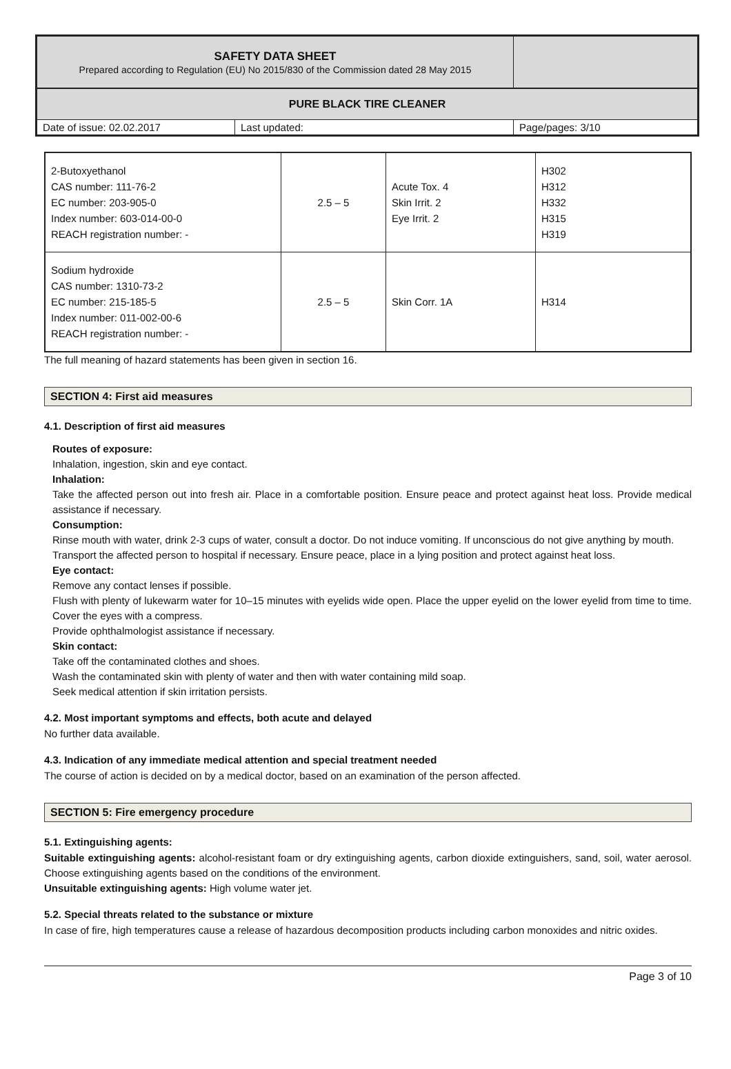| SAFETY DATA SHEET Prepared according to Regulation (EU) No 2015/830 of the Commission dated 28 May 2015 | |
| PURE BLACK TIRE CLEANER | | |
| Date of issue: 02.02.2017 | Last updated: | Page/pages: 3/10 |
| 2-Butoxyethanol CAS number: 111-76-2 EC number: 203-905-0 Index number: 603-014-00-0 REACH registration number: - | 2.5 – 5 | Acute Tox. 4 Skin Irrit. 2 Eye Irrit. 2 | H302 H312 H332 H315 H319 |
| Sodium hydroxide CAS number: 1310-73-2 EC number: 215-185-5 Index number: 011-002-00-6 REACH registration number: - | 2.5 – 5 | Skin Corr. 1A | H314 |
The full meaning of hazard statements has been given in section 16.
SECTION 4: First aid measures
4.1. Description of first aid measures
Routes of exposure:
Inhalation, ingestion, skin and eye contact.
Inhalation:
Take the affected person out into fresh air. Place in a comfortable position. Ensure peace and protect against heat loss. Provide medical assistance if necessary.
Consumption:
Rinse mouth with water, drink 2-3 cups of water, consult a doctor. Do not induce vomiting. If unconscious do not give anything by mouth.
Transport the affected person to hospital if necessary. Ensure peace, place in a lying position and protect against heat loss.
Eye contact:
Remove any contact lenses if possible.
Flush with plenty of lukewarm water for 10–15 minutes with eyelids wide open. Place the upper eyelid on the lower eyelid from time to time. Cover the eyes with a compress.
Provide ophthalmologist assistance if necessary.
Skin contact:
Take off the contaminated clothes and shoes.
Wash the contaminated skin with plenty of water and then with water containing mild soap.
Seek medical attention if skin irritation persists.
4.2. Most important symptoms and effects, both acute and delayed
No further data available.
4.3. Indication of any immediate medical attention and special treatment needed
The course of action is decided on by a medical doctor, based on an examination of the person affected.
SECTION 5: Fire emergency procedure
5.1. Extinguishing agents:
Suitable extinguishing agents: alcohol-resistant foam or dry extinguishing agents, carbon dioxide extinguishers, sand, soil, water aerosol. Choose extinguishing agents based on the conditions of the environment.
Unsuitable extinguishing agents: High volume water jet.
5.2. Special threats related to the substance or mixture
In case of fire, high temperatures cause a release of hazardous decomposition products including carbon monoxides and nitric oxides.
Page 3 of 10